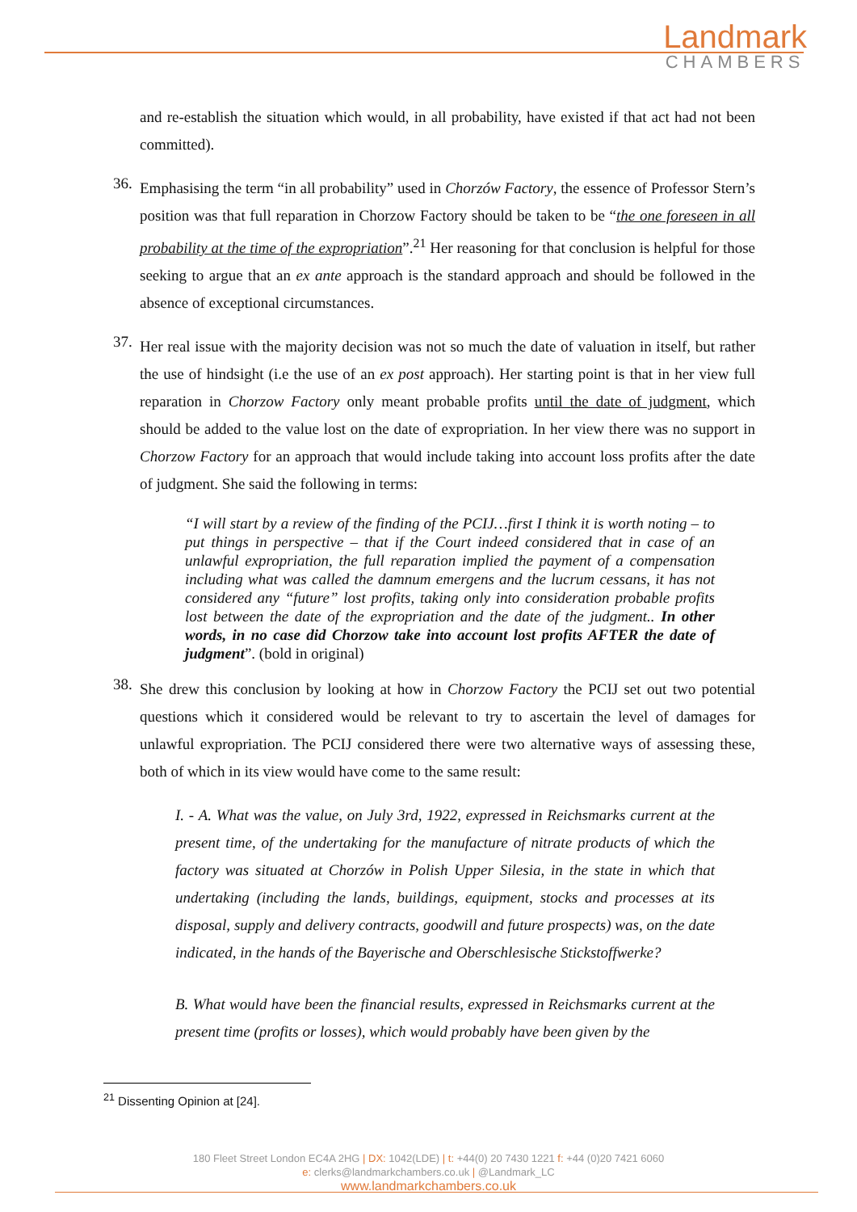Landmark
CHAMBERS
and re-establish the situation which would, in all probability, have existed if that act had not been committed).
36.
Emphasising the term “in all probability” used in Chorzów Factory, the essence of Professor Stern’s position was that full reparation in Chorzow Factory should be taken to be “the one foreseen in all probability at the time of the expropriation”.<sup>21</sup> Her reasoning for that conclusion is helpful for those seeking to argue that an ex ante approach is the standard approach and should be followed in the absence of exceptional circumstances.
37.
Her real issue with the majority decision was not so much the date of valuation in itself, but rather the use of hindsight (i.e the use of an ex post approach). Her starting point is that in her view full reparation in Chorzow Factory only meant probable profits until the date of judgment, which should be added to the value lost on the date of expropriation. In her view there was no support in Chorzow Factory for an approach that would include taking into account loss profits after the date of judgment. She said the following in terms:
“I will start by a review of the finding of the PCIJ…first I think it is worth noting – to put things in perspective – that if the Court indeed considered that in case of an unlawful expropriation, the full reparation implied the payment of a compensation including what was called the damnum emergens and the lucrum cessans, it has not considered any “future” lost profits, taking only into consideration probable profits lost between the date of the expropriation and the date of the judgment.. In other words, in no case did Chorzow take into account lost profits AFTER the date of judgment”. (bold in original)
38.
She drew this conclusion by looking at how in Chorzow Factory the PCIJ set out two potential questions which it considered would be relevant to try to ascertain the level of damages for unlawful expropriation. The PCIJ considered there were two alternative ways of assessing these, both of which in its view would have come to the same result:
I. - A. What was the value, on July 3rd, 1922, expressed in Reichsmarks current at the present time, of the undertaking for the manufacture of nitrate products of which the factory was situated at Chorzów in Polish Upper Silesia, in the state in which that undertaking (including the lands, buildings, equipment, stocks and processes at its disposal, supply and delivery contracts, goodwill and future prospects) was, on the date indicated, in the hands of the Bayerische and Oberschlesische Stickstoffwerke?
B. What would have been the financial results, expressed in Reichsmarks current at the present time (profits or losses), which would probably have been given by the
<sup>21</sup> Dissenting Opinion at [24].
180 Fleet Street London EC4A 2HG | DX: 1042(LDE) | t: +44(0) 20 7430 1221 f: +44 (0)20 7421 6060
e: clerks@landmarkchambers.co.uk | @Landmark_LC
www.landmarkchambers.co.uk